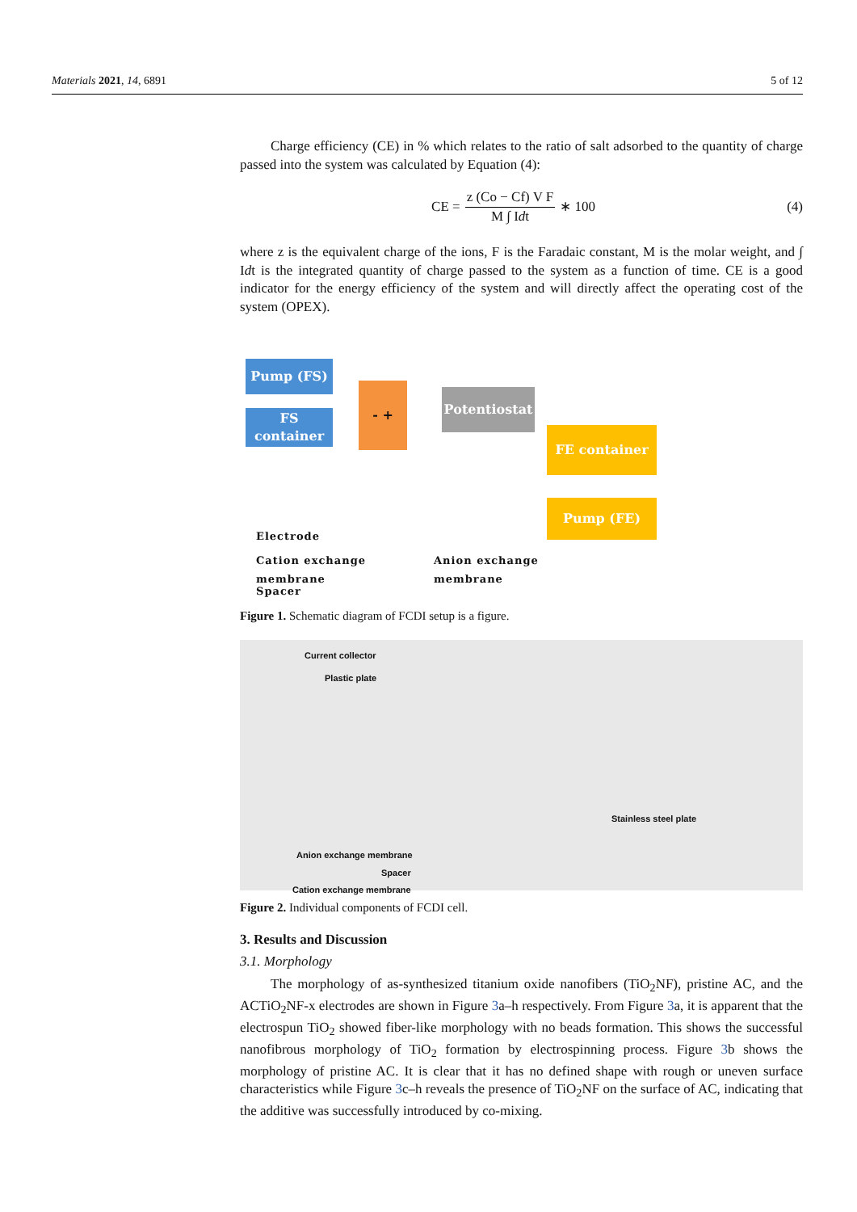Materials 2021, 14, 6891 5 of 12
Charge efficiency (CE) in % which relates to the ratio of salt adsorbed to the quantity of charge passed into the system was calculated by Equation (4):
CE = z (Co − Cf) V F M ∫ Idt ∗ 100
(4)
where z is the equivalent charge of the ions, F is the Faradaic constant, M is the molar weight, and ∫ Idt is the integrated quantity of charge passed to the system as a function of time. CE is a good indicator for the energy efficiency of the system and will directly affect the operating cost of the system (OPEX).
Pump (FS)
FS
container
- +
Potentiostat
FE container
Pump (FE)
Electrode
Cation exchange
membrane
Anion exchange
membrane
Spacer
Figure 1. Schematic diagram of FCDI setup is a figure.
Current collector
Plastic plate
Stainless steel plate
Anion exchange membrane
Spacer
Cation exchange membrane
Figure 2. Individual components of FCDI cell.
3. Results and Discussion
3.1. Morphology
The morphology of as-synthesized titanium oxide nanofibers (TiO<sub>2</sub>NF), pristine AC, and the ACTiO<sub>2</sub>NF-x electrodes are shown in Figure 3a–h respectively. From Figure 3a, it is apparent that the electrospun TiO<sub>2</sub> showed fiber-like morphology with no beads formation. This shows the successful nanofibrous morphology of TiO<sub>2</sub> formation by electrospinning process. Figure 3b shows the morphology of pristine AC. It is clear that it has no defined shape with rough or uneven surface characteristics while Figure 3c–h reveals the presence of TiO<sub>2</sub>NF on the surface of AC, indicating that the additive was successfully introduced by co-mixing.